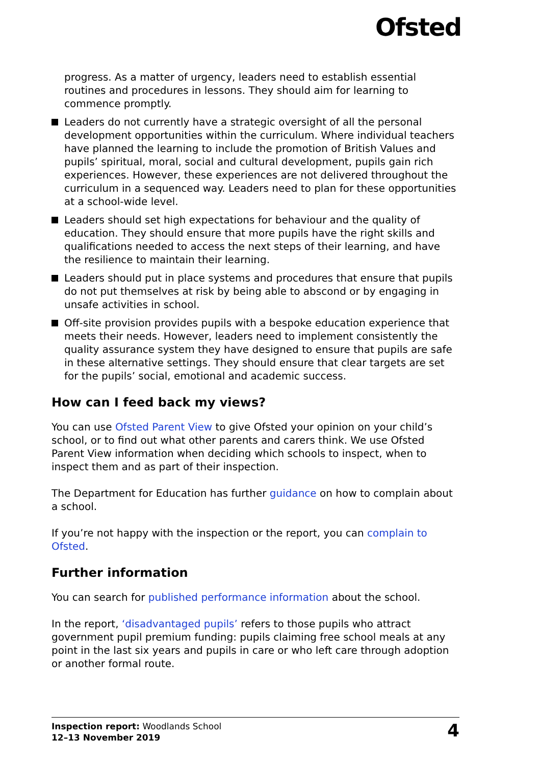Ofsted
progress. As a matter of urgency, leaders need to establish essential routines and procedures in lessons. They should aim for learning to commence promptly.
Leaders do not currently have a strategic oversight of all the personal development opportunities within the curriculum. Where individual teachers have planned the learning to include the promotion of British Values and pupils’ spiritual, moral, social and cultural development, pupils gain rich experiences. However, these experiences are not delivered throughout the curriculum in a sequenced way. Leaders need to plan for these opportunities at a school-wide level.
Leaders should set high expectations for behaviour and the quality of education. They should ensure that more pupils have the right skills and qualifications needed to access the next steps of their learning, and have the resilience to maintain their learning.
Leaders should put in place systems and procedures that ensure that pupils do not put themselves at risk by being able to abscond or by engaging in unsafe activities in school.
Off-site provision provides pupils with a bespoke education experience that meets their needs. However, leaders need to implement consistently the quality assurance system they have designed to ensure that pupils are safe in these alternative settings. They should ensure that clear targets are set for the pupils’ social, emotional and academic success.
How can I feed back my views?
You can use Ofsted Parent View to give Ofsted your opinion on your child’s school, or to find out what other parents and carers think. We use Ofsted Parent View information when deciding which schools to inspect, when to inspect them and as part of their inspection.
The Department for Education has further guidance on how to complain about a school.
If you’re not happy with the inspection or the report, you can complain to Ofsted.
Further information
You can search for published performance information about the school.
In the report, ‘disadvantaged pupils’ refers to those pupils who attract government pupil premium funding: pupils claiming free school meals at any point in the last six years and pupils in care or who left care through adoption or another formal route.
Inspection report: Woodlands School
12–13 November 2019
4